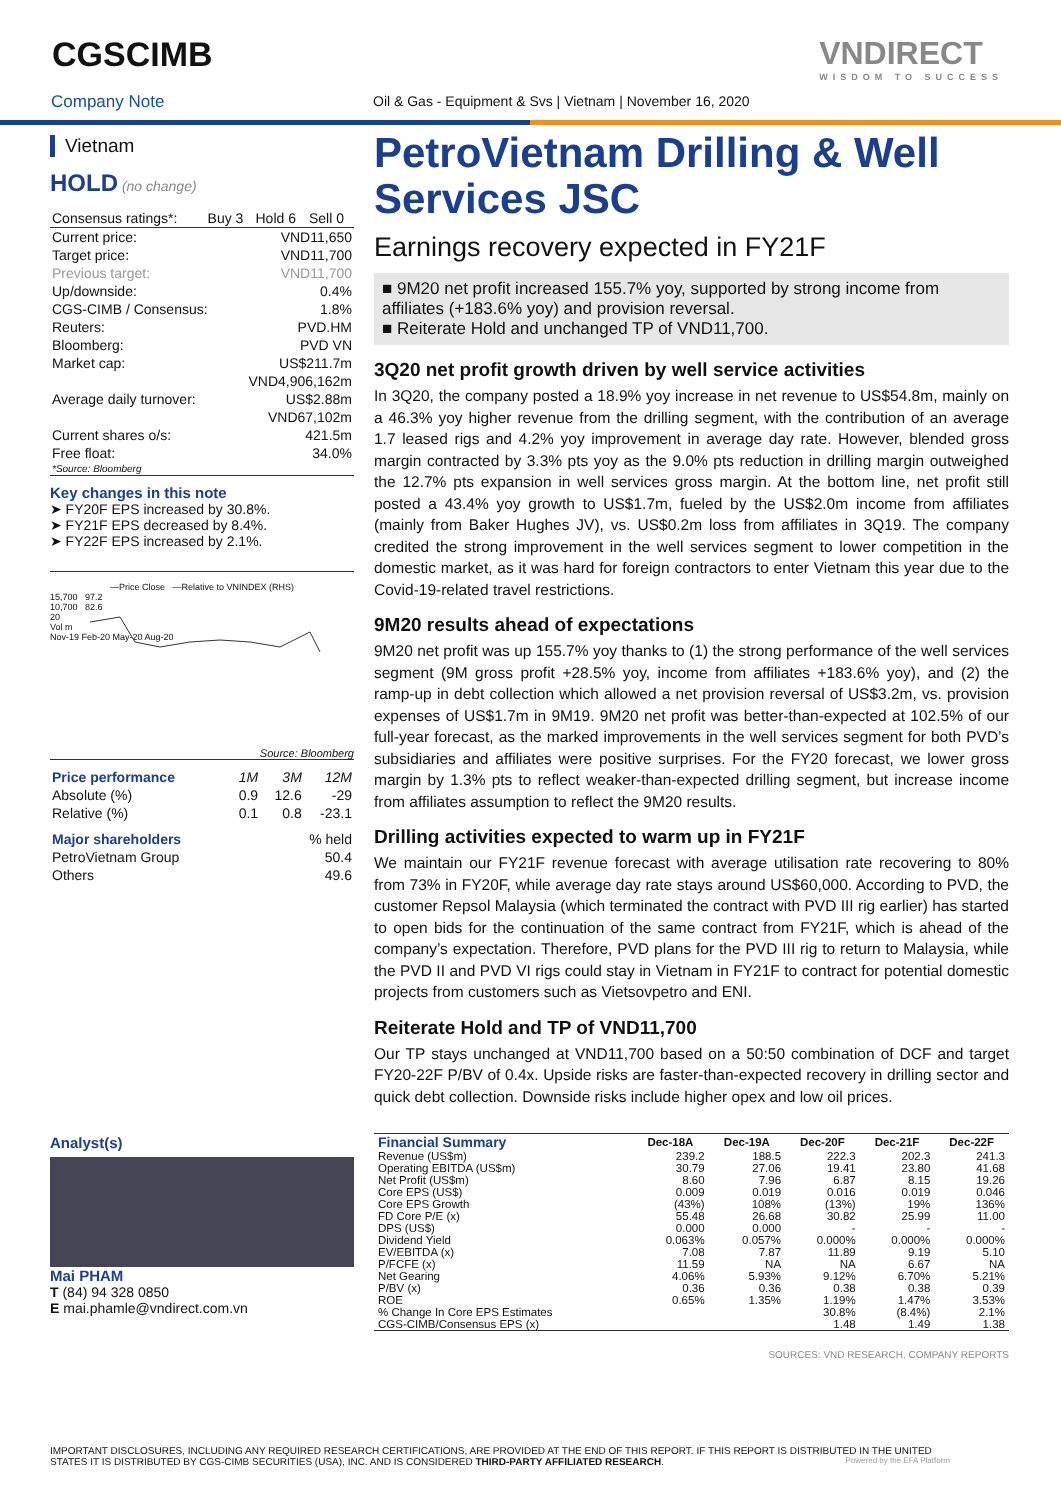CGSCIMB
VNDIRECT
WISDOM TO SUCCESS
Company Note
Oil & Gas - Equipment & Svs | Vietnam | November 16, 2020
Vietnam
HOLD (no change)
| Consensus ratings*: | Buy 3 | Hold 6 | Sell 0 |
| Current price: | VND11,650 |
| Target price: | VND11,700 |
| Previous target: | VND11,700 |
| Up/downside: | 0.4% |
| CGS-CIMB / Consensus: | 1.8% |
| Reuters: | PVD.HM |
| Bloomberg: | PVD VN |
| Market cap: | US$211.7m |
| | VND4,906,162m |
| Average daily turnover: | US$2.88m |
| | VND67,102m |
| Current shares o/s: | 421.5m |
| Free float: | 34.0% |
| *Source: Bloomberg | |
Key changes in this note
➤ FY20F EPS increased by 30.8%.
➤ FY21F EPS decreased by 8.4%.
➤ FY22F EPS increased by 2.1%.
—Price Close —Relative to VNINDEX (RHS)
15,700 97.2
10,700 82.6
20
Vol m
Nov-19 Feb-20 May-20 Aug-20
Source: Bloomberg
| Price performance | 1M | 3M | 12M |
| Absolute (%) | 0.9 | 12.6 | -29 |
| Relative (%) | 0.1 | 0.8 | -23.1 |
| Major shareholders | % held |
| PetroVietnam Group | 50.4 |
| Others | 49.6 |
Analyst(s)
Mai PHAM
T (84) 94 328 0850
E mai.phamle@vndirect.com.vn
PetroVietnam Drilling & Well Services JSC
Earnings recovery expected in FY21F
■ 9M20 net profit increased 155.7% yoy, supported by strong income from affiliates (+183.6% yoy) and provision reversal.
■ Reiterate Hold and unchanged TP of VND11,700.
3Q20 net profit growth driven by well service activities
In 3Q20, the company posted a 18.9% yoy increase in net revenue to US$54.8m, mainly on a 46.3% yoy higher revenue from the drilling segment, with the contribution of an average 1.7 leased rigs and 4.2% yoy improvement in average day rate. However, blended gross margin contracted by 3.3% pts yoy as the 9.0% pts reduction in drilling margin outweighed the 12.7% pts expansion in well services gross margin. At the bottom line, net profit still posted a 43.4% yoy growth to US$1.7m, fueled by the US$2.0m income from affiliates (mainly from Baker Hughes JV), vs. US$0.2m loss from affiliates in 3Q19. The company credited the strong improvement in the well services segment to lower competition in the domestic market, as it was hard for foreign contractors to enter Vietnam this year due to the Covid-19-related travel restrictions.
9M20 results ahead of expectations
9M20 net profit was up 155.7% yoy thanks to (1) the strong performance of the well services segment (9M gross profit +28.5% yoy, income from affiliates +183.6% yoy), and (2) the ramp-up in debt collection which allowed a net provision reversal of US$3.2m, vs. provision expenses of US$1.7m in 9M19. 9M20 net profit was better-than-expected at 102.5% of our full-year forecast, as the marked improvements in the well services segment for both PVD’s subsidiaries and affiliates were positive surprises. For the FY20 forecast, we lower gross margin by 1.3% pts to reflect weaker-than-expected drilling segment, but increase income from affiliates assumption to reflect the 9M20 results.
Drilling activities expected to warm up in FY21F
We maintain our FY21F revenue forecast with average utilisation rate recovering to 80% from 73% in FY20F, while average day rate stays around US$60,000. According to PVD, the customer Repsol Malaysia (which terminated the contract with PVD III rig earlier) has started to open bids for the continuation of the same contract from FY21F, which is ahead of the company’s expectation. Therefore, PVD plans for the PVD III rig to return to Malaysia, while the PVD II and PVD VI rigs could stay in Vietnam in FY21F to contract for potential domestic projects from customers such as Vietsovpetro and ENI.
Reiterate Hold and TP of VND11,700
Our TP stays unchanged at VND11,700 based on a 50:50 combination of DCF and target FY20-22F P/BV of 0.4x. Upside risks are faster-than-expected recovery in drilling sector and quick debt collection. Downside risks include higher opex and low oil prices.
| Financial Summary | Dec-18A | Dec-19A | Dec-20F | Dec-21F | Dec-22F |
| --- | --- | --- | --- | --- | --- |
| Revenue (US$m) | 239.2 | 188.5 | 222.3 | 202.3 | 241.3 |
| Operating EBITDA (US$m) | 30.79 | 27.06 | 19.41 | 23.80 | 41.68 |
| Net Profit (US$m) | 8.60 | 7.96 | 6.87 | 8.15 | 19.26 |
| Core EPS (US$) | 0.009 | 0.019 | 0.016 | 0.019 | 0.046 |
| Core EPS Growth | (43%) | 108% | (13%) | 19% | 136% |
| FD Core P/E (x) | 55.48 | 26.68 | 30.82 | 25.99 | 11.00 |
| DPS (US$) | 0.000 | 0.000 | - | - | - |
| Dividend Yield | 0.063% | 0.057% | 0.000% | 0.000% | 0.000% |
| EV/EBITDA (x) | 7.08 | 7.87 | 11.89 | 9.19 | 5.10 |
| P/FCFE (x) | 11.59 | NA | NA | 6.67 | NA |
| Net Gearing | 4.06% | 5.93% | 9.12% | 6.70% | 5.21% |
| P/BV (x) | 0.36 | 0.36 | 0.38 | 0.38 | 0.39 |
| ROE | 0.65% | 1.35% | 1.19% | 1.47% | 3.53% |
| % Change In Core EPS Estimates | | | 30.8% | (8.4%) | 2.1% |
| CGS-CIMB/Consensus EPS (x) | | | 1.48 | 1.49 | 1.38 |
SOURCES: VND RESEARCH, COMPANY REPORTS
IMPORTANT DISCLOSURES, INCLUDING ANY REQUIRED RESEARCH CERTIFICATIONS, ARE PROVIDED AT THE END OF THIS REPORT. IF THIS REPORT IS DISTRIBUTED IN THE UNITED STATES IT IS DISTRIBUTED BY CGS-CIMB SECURITIES (USA), INC. AND IS CONSIDERED THIRD-PARTY AFFILIATED RESEARCH. Powered by the EFA Platform